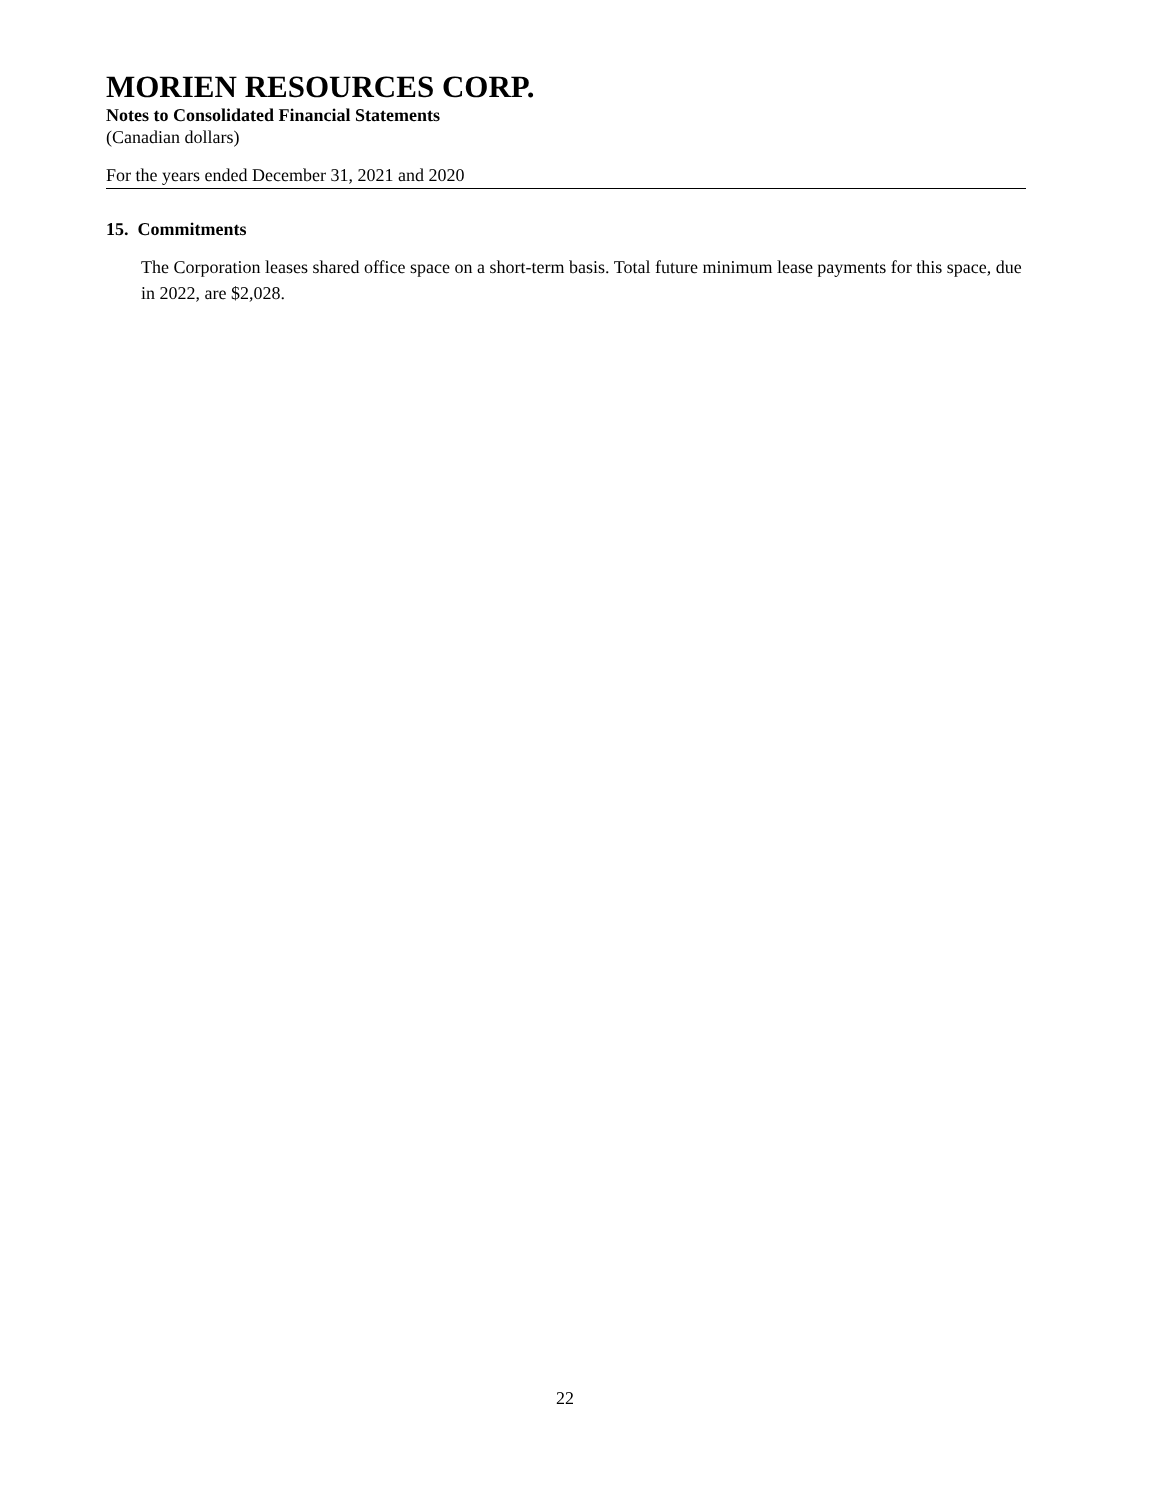MORIEN RESOURCES CORP.
Notes to Consolidated Financial Statements
(Canadian dollars)
For the years ended December 31, 2021 and 2020
15. Commitments
The Corporation leases shared office space on a short-term basis. Total future minimum lease payments for this space, due in 2022, are $2,028.
22